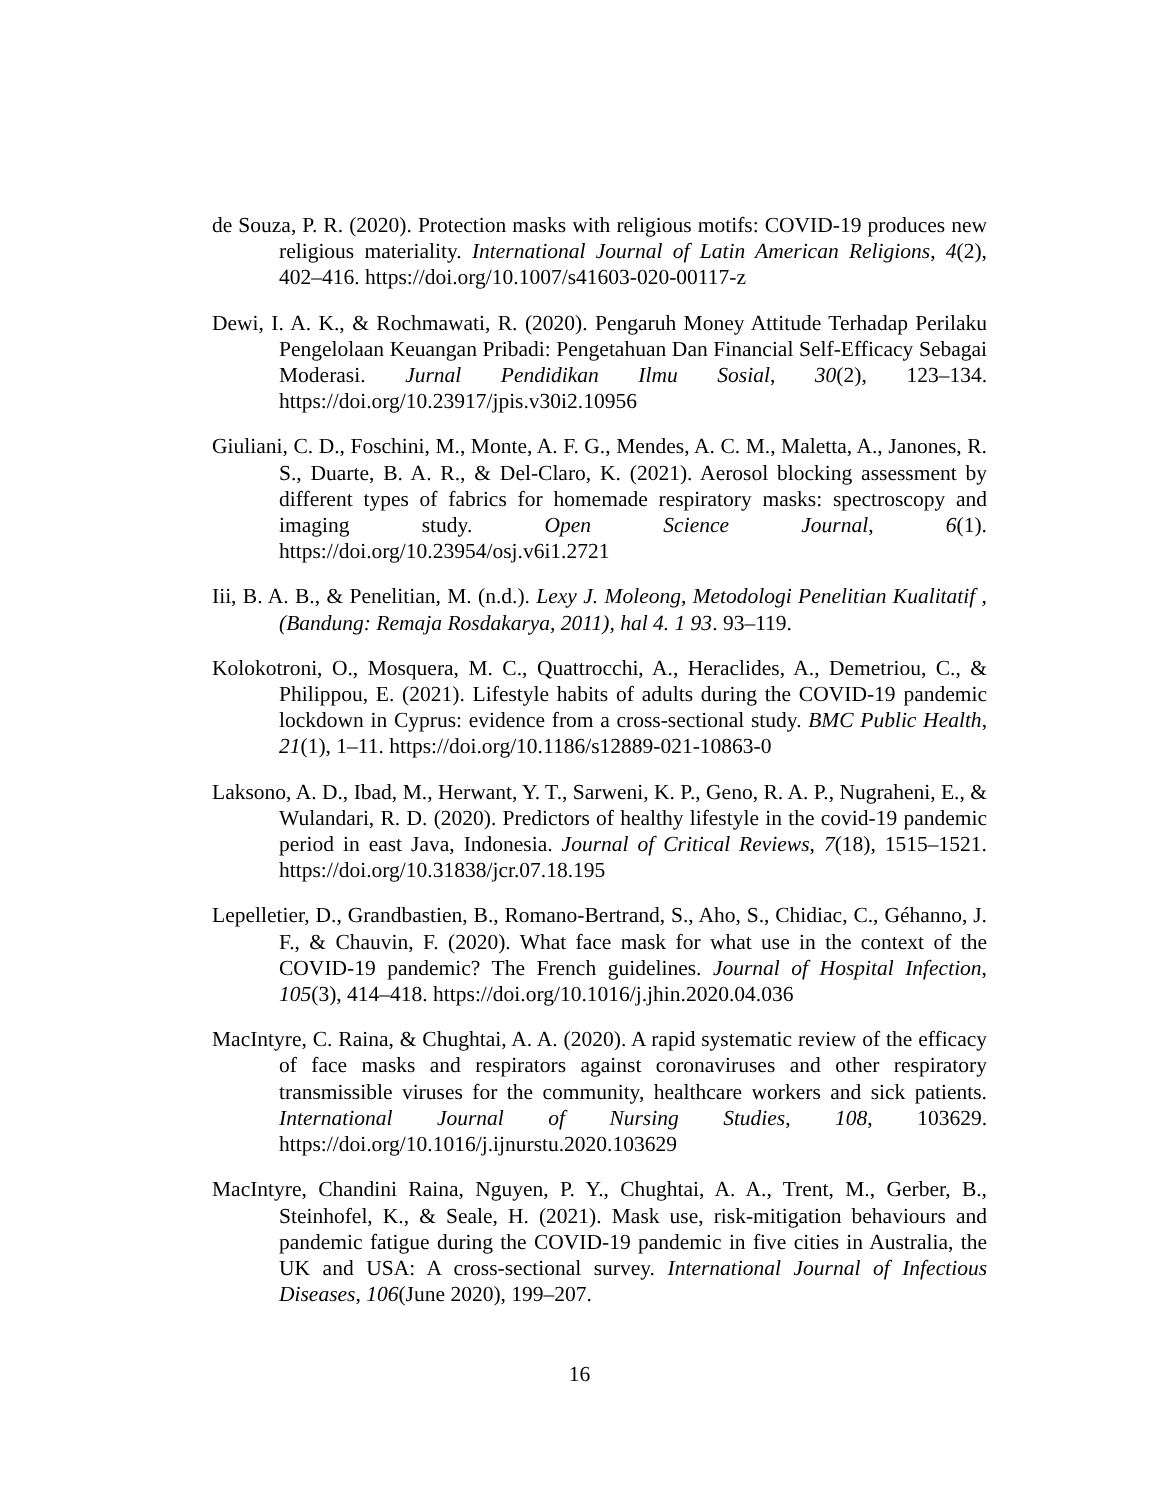de Souza, P. R. (2020). Protection masks with religious motifs: COVID-19 produces new religious materiality. International Journal of Latin American Religions, 4(2), 402–416. https://doi.org/10.1007/s41603-020-00117-z
Dewi, I. A. K., & Rochmawati, R. (2020). Pengaruh Money Attitude Terhadap Perilaku Pengelolaan Keuangan Pribadi: Pengetahuan Dan Financial Self-Efficacy Sebagai Moderasi. Jurnal Pendidikan Ilmu Sosial, 30(2), 123–134. https://doi.org/10.23917/jpis.v30i2.10956
Giuliani, C. D., Foschini, M., Monte, A. F. G., Mendes, A. C. M., Maletta, A., Janones, R. S., Duarte, B. A. R., & Del-Claro, K. (2021). Aerosol blocking assessment by different types of fabrics for homemade respiratory masks: spectroscopy and imaging study. Open Science Journal, 6(1). https://doi.org/10.23954/osj.v6i1.2721
Iii, B. A. B., & Penelitian, M. (n.d.). Lexy J. Moleong, Metodologi Penelitian Kualitatif , (Bandung: Remaja Rosdakarya, 2011), hal 4. 1 93. 93–119.
Kolokotroni, O., Mosquera, M. C., Quattrocchi, A., Heraclides, A., Demetriou, C., & Philippou, E. (2021). Lifestyle habits of adults during the COVID-19 pandemic lockdown in Cyprus: evidence from a cross-sectional study. BMC Public Health, 21(1), 1–11. https://doi.org/10.1186/s12889-021-10863-0
Laksono, A. D., Ibad, M., Herwant, Y. T., Sarweni, K. P., Geno, R. A. P., Nugraheni, E., & Wulandari, R. D. (2020). Predictors of healthy lifestyle in the covid-19 pandemic period in east Java, Indonesia. Journal of Critical Reviews, 7(18), 1515–1521. https://doi.org/10.31838/jcr.07.18.195
Lepelletier, D., Grandbastien, B., Romano-Bertrand, S., Aho, S., Chidiac, C., Géhanno, J. F., & Chauvin, F. (2020). What face mask for what use in the context of the COVID-19 pandemic? The French guidelines. Journal of Hospital Infection, 105(3), 414–418. https://doi.org/10.1016/j.jhin.2020.04.036
MacIntyre, C. Raina, & Chughtai, A. A. (2020). A rapid systematic review of the efficacy of face masks and respirators against coronaviruses and other respiratory transmissible viruses for the community, healthcare workers and sick patients. International Journal of Nursing Studies, 108, 103629. https://doi.org/10.1016/j.ijnurstu.2020.103629
MacIntyre, Chandini Raina, Nguyen, P. Y., Chughtai, A. A., Trent, M., Gerber, B., Steinhofel, K., & Seale, H. (2021). Mask use, risk-mitigation behaviours and pandemic fatigue during the COVID-19 pandemic in five cities in Australia, the UK and USA: A cross-sectional survey. International Journal of Infectious Diseases, 106(June 2020), 199–207.
16